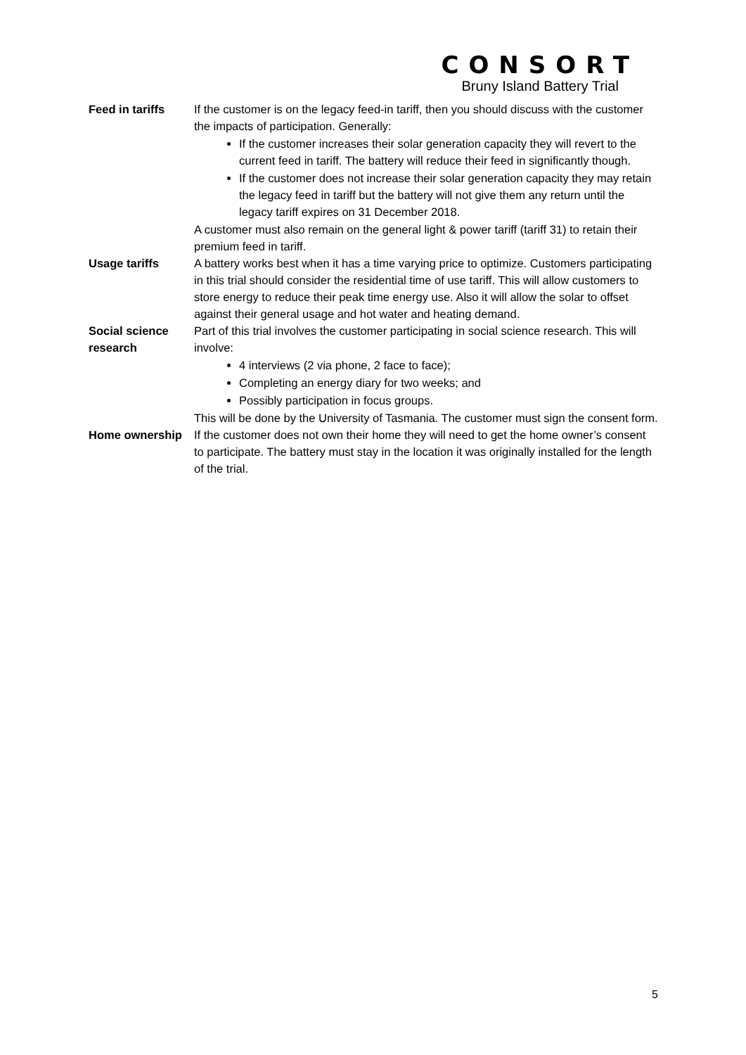CONSORT
Bruny Island Battery Trial
| Feed in tariffs | If the customer is on the legacy feed-in tariff, then you should discuss with the customer the impacts of participation. Generally: If the customer increases their solar generation capacity they will revert to the current feed in tariff. The battery will reduce their feed in significantly though. If the customer does not increase their solar generation capacity they may retain the legacy feed in tariff but the battery will not give them any return until the legacy tariff expires on 31 December 2018. A customer must also remain on the general light & power tariff (tariff 31) to retain their premium feed in tariff. |
| Usage tariffs | A battery works best when it has a time varying price to optimize. Customers participating in this trial should consider the residential time of use tariff. This will allow customers to store energy to reduce their peak time energy use. Also it will allow the solar to offset against their general usage and hot water and heating demand. |
| Social science research | Part of this trial involves the customer participating in social science research. This will involve: 4 interviews (2 via phone, 2 face to face); Completing an energy diary for two weeks; and Possibly participation in focus groups. This will be done by the University of Tasmania. The customer must sign the consent form. |
| Home ownership | If the customer does not own their home they will need to get the home owner’s consent to participate. The battery must stay in the location it was originally installed for the length of the trial. |
5